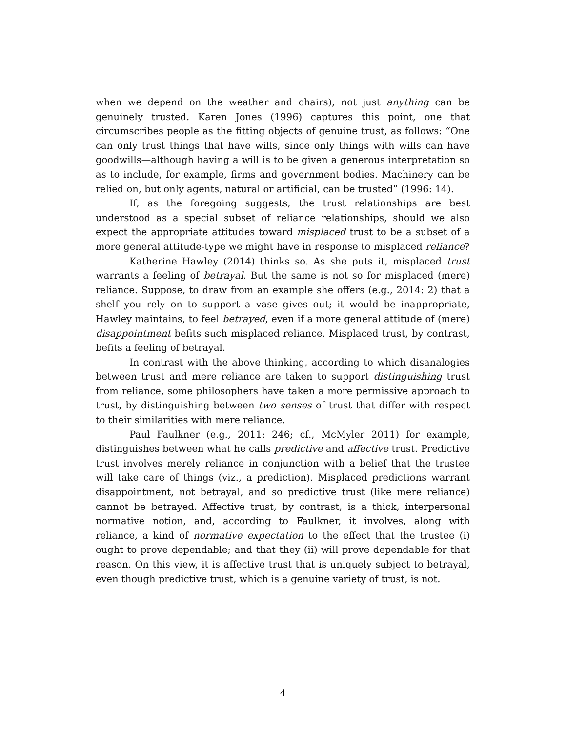when we depend on the weather and chairs), not just anything can be genuinely trusted. Karen Jones (1996) captures this point, one that circumscribes people as the fitting objects of genuine trust, as follows: “One can only trust things that have wills, since only things with wills can have goodwills—although having a will is to be given a generous interpretation so as to include, for example, firms and government bodies. Machinery can be relied on, but only agents, natural or artificial, can be trusted” (1996: 14).
If, as the foregoing suggests, the trust relationships are best understood as a special subset of reliance relationships, should we also expect the appropriate attitudes toward misplaced trust to be a subset of a more general attitude-type we might have in response to misplaced reliance?
Katherine Hawley (2014) thinks so. As she puts it, misplaced trust warrants a feeling of betrayal. But the same is not so for misplaced (mere) reliance. Suppose, to draw from an example she offers (e.g., 2014: 2) that a shelf you rely on to support a vase gives out; it would be inappropriate, Hawley maintains, to feel betrayed, even if a more general attitude of (mere) disappointment befits such misplaced reliance. Misplaced trust, by contrast, befits a feeling of betrayal.
In contrast with the above thinking, according to which disanalogies between trust and mere reliance are taken to support distinguishing trust from reliance, some philosophers have taken a more permissive approach to trust, by distinguishing between two senses of trust that differ with respect to their similarities with mere reliance.
Paul Faulkner (e.g., 2011: 246; cf., McMyler 2011) for example, distinguishes between what he calls predictive and affective trust. Predictive trust involves merely reliance in conjunction with a belief that the trustee will take care of things (viz., a prediction). Misplaced predictions warrant disappointment, not betrayal, and so predictive trust (like mere reliance) cannot be betrayed. Affective trust, by contrast, is a thick, interpersonal normative notion, and, according to Faulkner, it involves, along with reliance, a kind of normative expectation to the effect that the trustee (i) ought to prove dependable; and that they (ii) will prove dependable for that reason. On this view, it is affective trust that is uniquely subject to betrayal, even though predictive trust, which is a genuine variety of trust, is not.
4